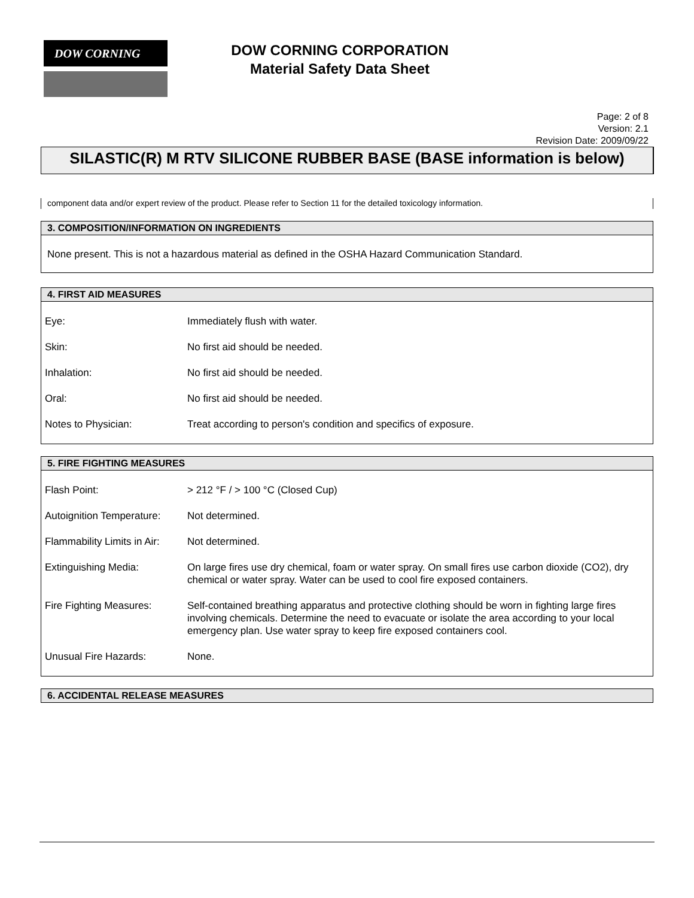DOW CORNING
DOW CORNING CORPORATION
Material Safety Data Sheet
Page: 2 of 8
Version: 2.1
Revision Date: 2009/09/22
SILASTIC(R) M RTV SILICONE RUBBER BASE (BASE information is below)
component data and/or expert review of the product. Please refer to Section 11 for the detailed toxicology information.
3. COMPOSITION/INFORMATION ON INGREDIENTS
None present. This is not a hazardous material as defined in the OSHA Hazard Communication Standard.
4. FIRST AID MEASURES
| Eye: | Immediately flush with water. |
| Skin: | No first aid should be needed. |
| Inhalation: | No first aid should be needed. |
| Oral: | No first aid should be needed. |
| Notes to Physician: | Treat according to person's condition and specifics of exposure. |
5. FIRE FIGHTING MEASURES
| Flash Point: | > 212 °F / > 100 °C (Closed Cup) |
| Autoignition Temperature: | Not determined. |
| Flammability Limits in Air: | Not determined. |
| Extinguishing Media: | On large fires use dry chemical, foam or water spray. On small fires use carbon dioxide (CO2), dry chemical or water spray. Water can be used to cool fire exposed containers. |
| Fire Fighting Measures: | Self-contained breathing apparatus and protective clothing should be worn in fighting large fires involving chemicals. Determine the need to evacuate or isolate the area according to your local emergency plan. Use water spray to keep fire exposed containers cool. |
| Unusual Fire Hazards: | None. |
6. ACCIDENTAL RELEASE MEASURES